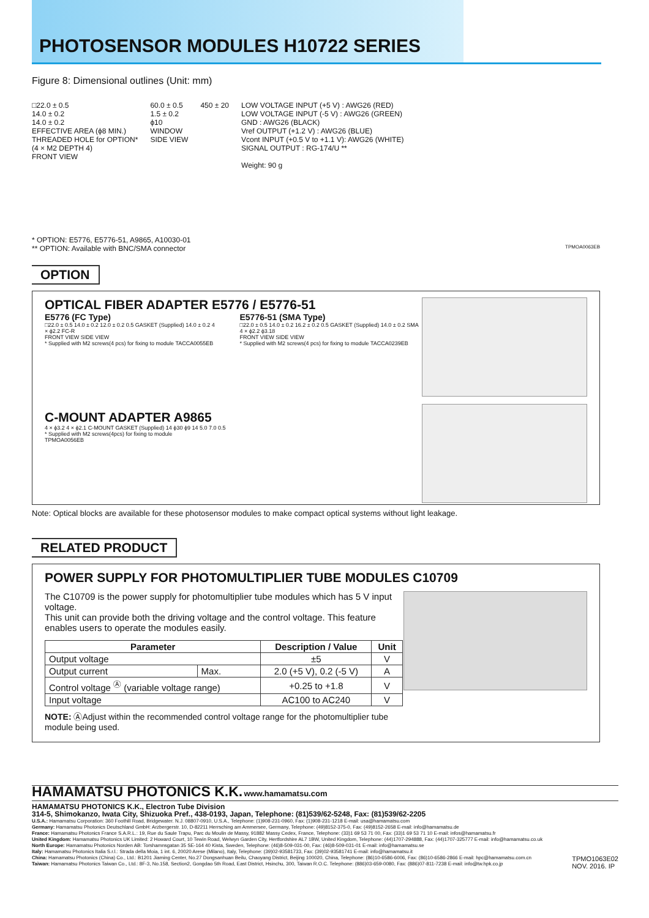PHOTOSENSOR MODULES H10722 SERIES
Figure 8: Dimensional outlines (Unit: mm)
□22.0 ± 0.5
14.0 ± 0.2
14.0 ± 0.2
EFFECTIVE AREA (ϕ8 MIN.)
THREADED HOLE for OPTION*
(4 × M2 DEPTH 4)
FRONT VIEW
60.0 ± 0.5
1.5 ± 0.2
ϕ10
WINDOW
SIDE VIEW
450 ± 20 LOW VOLTAGE INPUT (+5 V) : AWG26 (RED)
LOW VOLTAGE INPUT (-5 V) : AWG26 (GREEN)
GND : AWG26 (BLACK)
Vref OUTPUT (+1.2 V) : AWG26 (BLUE)
Vcont INPUT (+0.5 V to +1.1 V): AWG26 (WHITE)
SIGNAL OUTPUT : RG-174/U **
Weight: 90 g
* OPTION: E5776, E5776-51, A9865, A10030-01
** OPTION: Available with BNC/SMA connector TPMOA0063EB
OPTION
OPTICAL FIBER ADAPTER E5776 / E5776-51
E5776 (FC Type)
□22.0 ± 0.5 14.0 ± 0.2 12.0 ± 0.2 0.5 GASKET (Supplied) 14.0 ± 0.2 4 × ϕ2.2 FC-R
FRONT VIEW SIDE VIEW
* Supplied with M2 screws(4 pcs) for fixing to module TACCA0055EB
E5776-51 (SMA Type)
□22.0 ± 0.5 14.0 ± 0.2 16.2 ± 0.2 0.5 GASKET (Supplied) 14.0 ± 0.2 SMA 4 × ϕ2.2 ϕ3.18
FRONT VIEW SIDE VIEW
* Supplied with M2 screws(4 pcs) for fixing to module TACCA0239EB
C-MOUNT ADAPTER A9865
4 × ϕ3.2 4 × ϕ2.1 C-MOUNT GASKET (Supplied) 14 ϕ30 ϕ9 14 5.0 7.0 0.5
* Supplied with M2 screws(4pcs) for fixing to module
TPMOA0056EB
Note: Optical blocks are available for these photosensor modules to make compact optical systems without light leakage.
RELATED PRODUCT
POWER SUPPLY FOR PHOTOMULTIPLIER TUBE MODULES C10709
The C10709 is the power supply for photomultiplier tube modules which has 5 V input voltage.
This unit can provide both the driving voltage and the control voltage. This feature enables users to operate the modules easily.
| Parameter | | Description / Value | Unit |
| --- | --- | --- | --- |
| Output voltage | | ±5 | V |
| Output current | Max. | 2.0 (+5 V), 0.2 (-5 V) | A |
| Control voltage <sup>Ⓐ</sup> (variable voltage range) | | +0.25 to +1.8 | V |
| Input voltage | | AC100 to AC240 | V |
NOTE: ⒶAdjust within the recommended control voltage range for the photomultiplier tube module being used.
HAMAMATSU PHOTONICS K.K. www.hamamatsu.com
HAMAMATSU PHOTONICS K.K., Electron Tube Division
314-5, Shimokanzo, Iwata City, Shizuoka Pref., 438-0193, Japan, Telephone: (81)539/62-5248, Fax: (81)539/62-2205
U.S.A.: Hamamatsu Corporation: 360 Foothill Road, Bridgewater. N.J. 08807-0910, U.S.A., Telephone: (1)908-231-0960, Fax: (1)908-231-1218 E-mail: usa@hamamatsu.com
Germany: Hamamatsu Photonics Deutschland GmbH: Arzbergerstr. 10, D-82211 Herrsching am Ammersee, Germany, Telephone: (49)8152-375-0, Fax: (49)8152-2658 E-mail: info@hamamatsu.de
France: Hamamatsu Photonics France S.A.R.L.: 19, Rue du Saule Trapu, Parc du Moulin de Massy, 91882 Massy Cedex, France, Telephone: (33)1 69 53 71 00, Fax: (33)1 69 53 71 10 E-mail: infos@hamamatsu.fr
United Kingdom: Hamamatsu Photonics UK Limited: 2 Howard Court, 10 Tewin Road, Welwyn Garden City, Hertfordshire AL7 1BW, United Kingdom, Telephone: (44)1707-294888, Fax: (44)1707-325777 E-mail: info@hamamatsu.co.uk
North Europe: Hamamatsu Photonics Norden AB: Torshamnsgatan 35 SE-164 40 Kista, Sweden, Telephone: (46)8-509-031-00, Fax: (46)8-509-031-01 E-mail: info@hamamatsu.se
Italy: Hamamatsu Photonics Italia S.r.l.: Strada della Moia, 1 int. 6, 20020 Arese (Milano), Italy, Telephone: (39)02-93581733, Fax: (39)02-93581741 E-mail: info@hamamatsu.it
TPMO1063E02
NOV. 2016. IP China: Hamamatsu Photonics (China) Co., Ltd.: B1201 Jiaming Center, No.27 Dongsanhuan Beilu, Chaoyang District, Beijing 100020, China, Telephone: (86)10-6586-6006, Fax: (86)10-6586-2866 E-mail: hpc@hamamatsu.com.cn
Taiwan: Hamamatsu Photonics Taiwan Co., Ltd.: 8F-3, No.158, Section2, Gongdao 5th Road, East District, Hsinchu, 300, Taiwan R.O.C. Telephone: (886)03-659-0080, Fax: (886)07-811-7238 E-mail: info@tw.hpk.co.jp